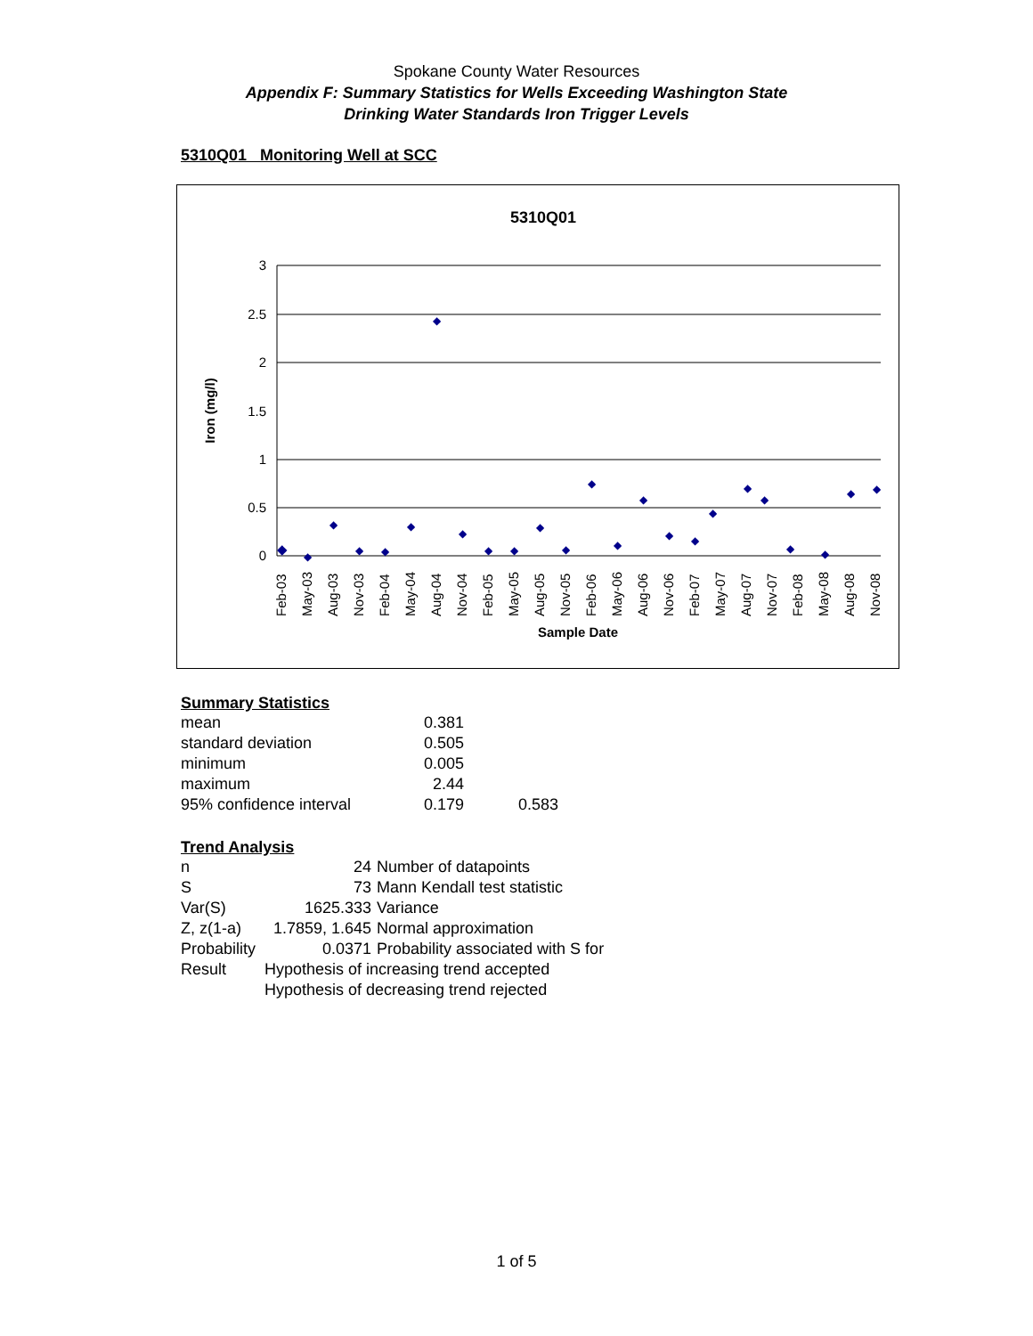Spokane County Water Resources
Appendix F: Summary Statistics for Wells Exceeding Washington State
Drinking Water Standards Iron Trigger Levels
5310Q01 Monitoring Well at SCC
5310Q01
3
2.5
2
1.5
1
0.5
0
Iron (mg/l)
◆
◆
◆
◆
◆
◆
◆
◆
◆
◆
◆
◆
◆
◆
◆
◆
◆
◆
◆
◆
◆
◆
◆
◆
◆
Feb-03
May-03
Aug-03
Nov-03
Feb-04
May-04
Aug-04
Nov-04
Feb-05
May-05
Aug-05
Nov-05
Feb-06
May-06
Aug-06
Nov-06
Feb-07
May-07
Aug-07
Nov-07
Feb-08
May-08
Aug-08
Nov-08
Sample Date
Summary Statistics
| mean | 0.381 | |
| standard deviation | 0.505 | |
| minimum | 0.005 | |
| maximum | 2.44 | |
| 95% confidence interval | 0.179 | 0.583 |
Trend Analysis
| n | 24 | Number of datapoints |
| S | 73 | Mann Kendall test statistic |
| Var(S) | 1625.333 | Variance |
| Z, z(1-a) | 1.7859, 1.645 | Normal approximation |
| Probability | 0.0371 | Probability associated with S for |
| Result | Hypothesis of increasing trend accepted | |
| | Hypothesis of decreasing trend rejected | |
1 of 5